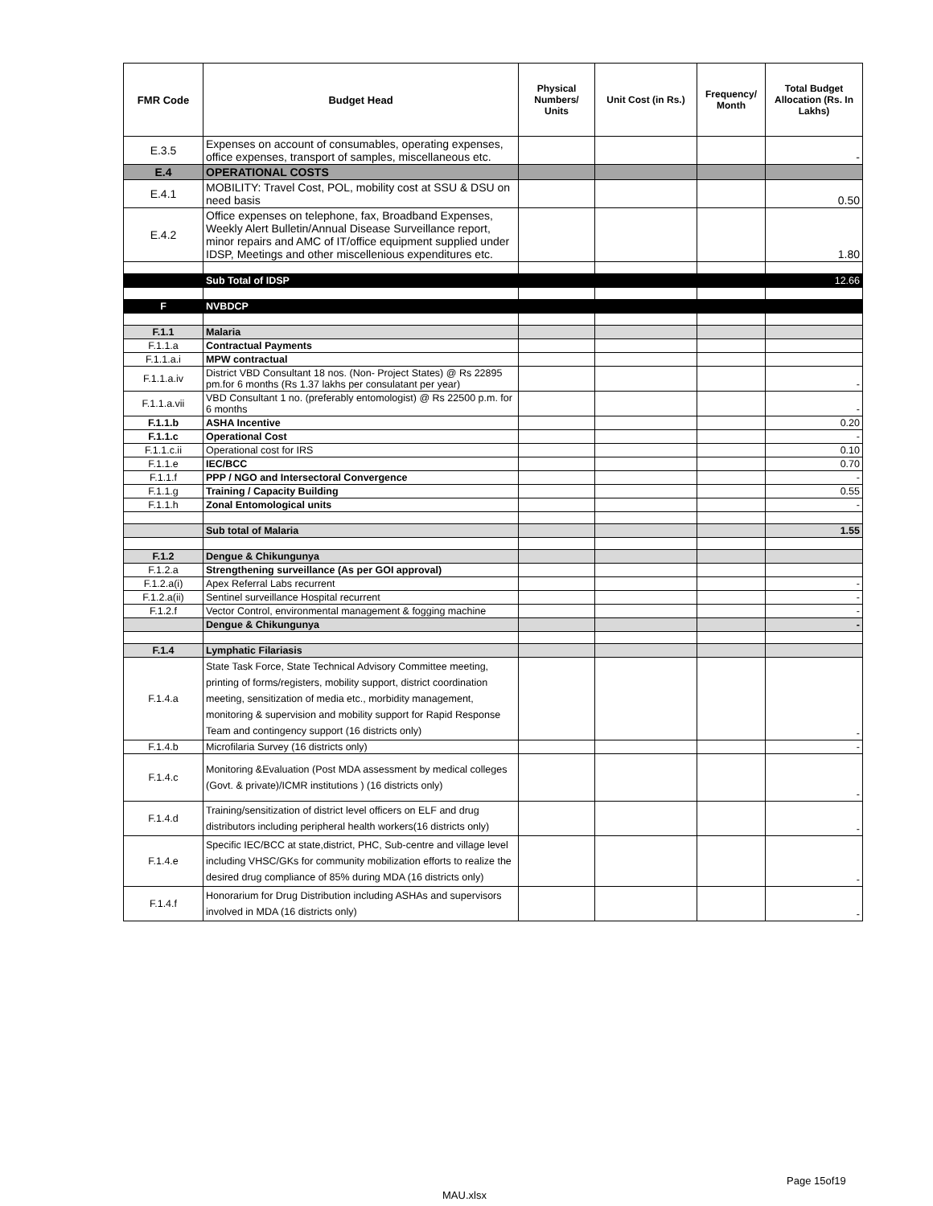| FMR Code | Budget Head | Physical Numbers/ Units | Unit Cost (in Rs.) | Frequency/ Month | Total Budget Allocation (Rs. In Lakhs) |
| --- | --- | --- | --- | --- | --- |
| E.3.5 | Expenses on account of consumables, operating expenses, office expenses, transport of samples, miscellaneous etc. | | | | - |
| E.4 | OPERATIONAL COSTS | | | | |
| E.4.1 | MOBILITY: Travel Cost, POL, mobility cost at SSU & DSU on need basis | | | | 0.50 |
| E.4.2 | Office expenses on telephone, fax, Broadband Expenses, Weekly Alert Bulletin/Annual Disease Surveillance report, minor repairs and AMC of IT/office equipment supplied under IDSP, Meetings and other miscellenious expenditures etc. | | | | 1.80 |
| | Sub Total of IDSP | | | | 12.66 |
| F | NVBDCP | | | | |
| F.1.1 | Malaria | | | | |
| F.1.1.a | Contractual Payments | | | | |
| F.1.1.a.i | MPW contractual | | | | |
| F.1.1.a.iv | District VBD Consultant 18 nos. (Non- Project States) @ Rs 22895 pm.for 6 months (Rs 1.37 lakhs per consulatant per year) | | | | - |
| F.1.1.a.vii | VBD Consultant 1 no. (preferably entomologist) @ Rs 22500 p.m. for 6 months | | | | - |
| F.1.1.b | ASHA Incentive | | | | 0.20 |
| F.1.1.c | Operational Cost | | | | - |
| F.1.1.c.ii | Operational cost for IRS | | | | 0.10 |
| F.1.1.e | IEC/BCC | | | | 0.70 |
| F.1.1.f | PPP / NGO and Intersectoral Convergence | | | | - |
| F.1.1.g | Training / Capacity Building | | | | 0.55 |
| F.1.1.h | Zonal Entomological units | | | | - |
| | Sub total of Malaria | | | | 1.55 |
| F.1.2 | Dengue & Chikungunya | | | | |
| F.1.2.a | Strengthening surveillance (As per GOI approval) | | | | |
| F.1.2.a(i) | Apex Referral Labs recurrent | | | | - |
| F.1.2.a(ii) | Sentinel surveillance Hospital recurrent | | | | - |
| F.1.2.f | Vector Control, environmental management & fogging machine | | | | - |
| | Dengue & Chikungunya | | | | - |
| F.1.4 | Lymphatic Filariasis | | | | |
| F.1.4.a | State Task Force, State Technical Advisory Committee meeting, printing of forms/registers, mobility support, district coordination meeting, sensitization of media etc., morbidity management, monitoring & supervision and mobility support for Rapid Response Team and contingency support (16 districts only) | | | | - |
| F.1.4.b | Microfilaria Survey (16 districts only) | | | | - |
| F.1.4.c | Monitoring &Evaluation (Post MDA assessment by medical colleges (Govt. & private)/ICMR institutions ) (16 districts only) | | | | - |
| F.1.4.d | Training/sensitization of district level officers on ELF and drug distributors including peripheral health workers(16 districts only) | | | | - |
| F.1.4.e | Specific IEC/BCC at state,district, PHC, Sub-centre and village level including VHSC/GKs for community mobilization efforts to realize the desired drug compliance of 85% during MDA (16 districts only) | | | | - |
| F.1.4.f | Honorarium for Drug Distribution including ASHAs and supervisors involved in MDA (16 districts only) | | | | - |
Page 15of19
MAU.xlsx